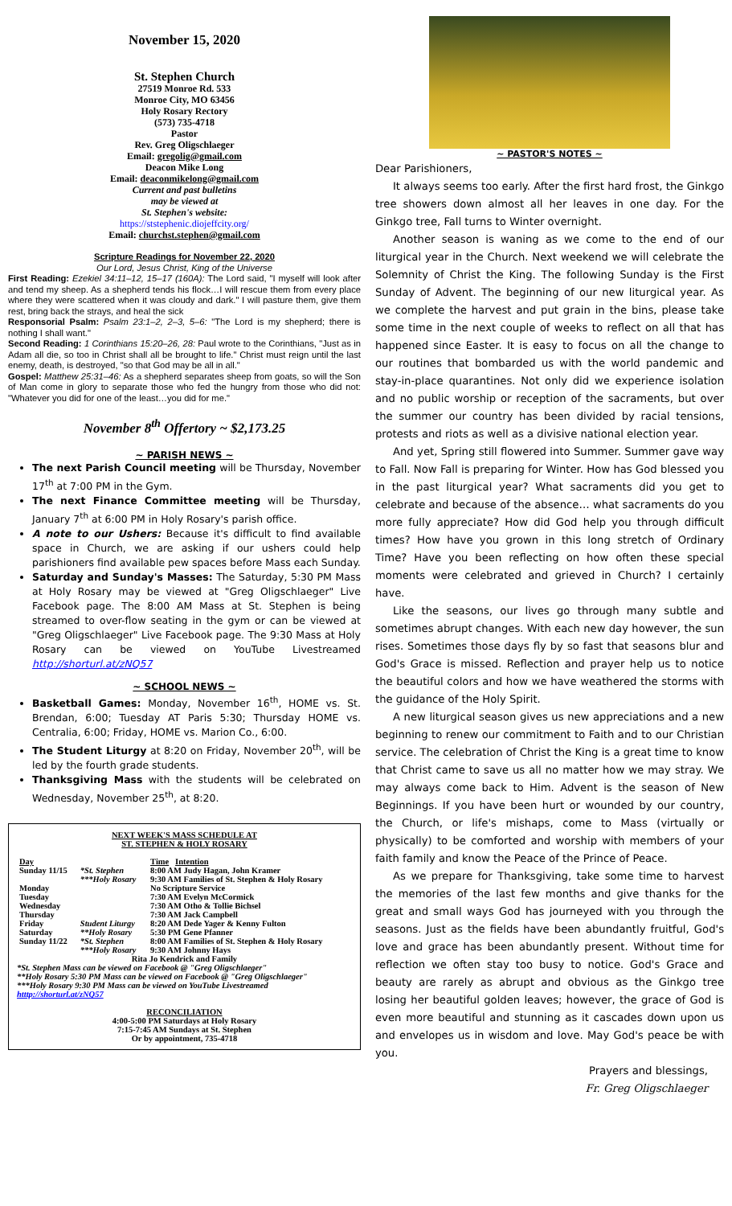November 15, 2020
St. Stephen Church
27519 Monroe Rd. 533
Monroe City, MO 63456
Holy Rosary Rectory
(573) 735-4718
Pastor
Rev. Greg Oligschlaeger
Email: gregolig@gmail.com
Deacon Mike Long
Email: deaconmikelong@gmail.com
Current and past bulletins
may be viewed at
St. Stephen's website:
https://ststephenic.diojeffcity.org/
Email: churchst.stephen@gmail.com
Scripture Readings for November 22, 2020
Our Lord, Jesus Christ, King of the Universe
First Reading: Ezekiel 34:11–12, 15–17 (160A): The Lord said, "I myself will look after and tend my sheep. As a shepherd tends his flock…I will rescue them from every place where they were scattered when it was cloudy and dark." I will pasture them, give them rest, bring back the strays, and heal the sick
Responsorial Psalm: Psalm 23:1–2, 2–3, 5–6: "The Lord is my shepherd; there is nothing I shall want."
Second Reading: 1 Corinthians 15:20–26, 28: Paul wrote to the Corinthians, "Just as in Adam all die, so too in Christ shall all be brought to life." Christ must reign until the last enemy, death, is destroyed, "so that God may be all in all."
Gospel: Matthew 25:31–46: As a shepherd separates sheep from goats, so will the Son of Man come in glory to separate those who fed the hungry from those who did not: "Whatever you did for one of the least…you did for me."
November 8<sup>th</sup> Offertory ~ $2,173.25
~ PARISH NEWS ~
The next Parish Council meeting will be Thursday, November 17<sup>th</sup> at 7:00 PM in the Gym.
The next Finance Committee meeting will be Thursday, January 7<sup>th</sup> at 6:00 PM in Holy Rosary's parish office.
A note to our Ushers: Because it's difficult to find available space in Church, we are asking if our ushers could help parishioners find available pew spaces before Mass each Sunday.
Saturday and Sunday's Masses: The Saturday, 5:30 PM Mass at Holy Rosary may be viewed at "Greg Oligschlaeger" Live Facebook page. The 8:00 AM Mass at St. Stephen is being streamed to over-flow seating in the gym or can be viewed at "Greg Oligschlaeger" Live Facebook page. The 9:30 Mass at Holy Rosary can be viewed on YouTube Livestreamed http://shorturl.at/zNQ57
~ SCHOOL NEWS ~
Basketball Games: Monday, November 16<sup>th</sup>, HOME vs. St. Brendan, 6:00; Tuesday AT Paris 5:30; Thursday HOME vs. Centralia, 6:00; Friday, HOME vs. Marion Co., 6:00.
The Student Liturgy at 8:20 on Friday, November 20<sup>th</sup>, will be led by the fourth grade students.
Thanksgiving Mass with the students will be celebrated on Wednesday, November 25<sup>th</sup>, at 8:20.
NEXT WEEK'S MASS SCHEDULE AT
ST. STEPHEN & HOLY ROSARY
| Day | | Time Intention |
| --- | --- | --- |
| Sunday 11/15 | *St. Stephen | 8:00 AM Judy Hagan, John Kramer |
| | ***Holy Rosary | 9:30 AM Families of St. Stephen & Holy Rosary |
| Monday | | No Scripture Service |
| Tuesday | | 7:30 AM Evelyn McCormick |
| Wednesday | | 7:30 AM Otho & Tollie Bichsel |
| Thursday | | 7:30 AM Jack Campbell |
| Friday | Student Liturgy | 8:20 AM Dede Yager & Kenny Fulton |
| Saturday | **Holy Rosary | 5:30 PM Gene Pfanner |
| Sunday 11/22 | *St. Stephen | 8:00 AM Families of St. Stephen & Holy Rosary |
| | ***Holy Rosary | 9:30 AM Johnny Hays |
| Rita Jo Kendrick and Family | | |
*St. Stephen Mass can be viewed on Facebook @ "Greg Oligschlaeger"
**Holy Rosary 5:30 PM Mass can be viewed on Facebook @ "Greg Oligschlaeger"
***Holy Rosary 9:30 PM Mass can be viewed on YouTube Livestreamed
htttp://shorturl.at/zNQ57
RECONCILIATION
4:00-5:00 PM Saturdays at Holy Rosary
7:15-7:45 AM Sundays at St. Stephen
Or by appointment, 735-4718
~ PASTOR'S NOTES ~
Dear Parishioners,
It always seems too early. After the first hard frost, the Ginkgo tree showers down almost all her leaves in one day. For the Ginkgo tree, Fall turns to Winter overnight.
Another season is waning as we come to the end of our liturgical year in the Church. Next weekend we will celebrate the Solemnity of Christ the King. The following Sunday is the First Sunday of Advent. The beginning of our new liturgical year. As we complete the harvest and put grain in the bins, please take some time in the next couple of weeks to reflect on all that has happened since Easter. It is easy to focus on all the change to our routines that bombarded us with the world pandemic and stay-in-place quarantines. Not only did we experience isolation and no public worship or reception of the sacraments, but over the summer our country has been divided by racial tensions, protests and riots as well as a divisive national election year.
And yet, Spring still flowered into Summer. Summer gave way to Fall. Now Fall is preparing for Winter. How has God blessed you in the past liturgical year? What sacraments did you get to celebrate and because of the absence… what sacraments do you more fully appreciate? How did God help you through difficult times? How have you grown in this long stretch of Ordinary Time? Have you been reflecting on how often these special moments were celebrated and grieved in Church? I certainly have.
Like the seasons, our lives go through many subtle and sometimes abrupt changes. With each new day however, the sun rises. Sometimes those days fly by so fast that seasons blur and God's Grace is missed. Reflection and prayer help us to notice the beautiful colors and how we have weathered the storms with the guidance of the Holy Spirit.
A new liturgical season gives us new appreciations and a new beginning to renew our commitment to Faith and to our Christian service. The celebration of Christ the King is a great time to know that Christ came to save us all no matter how we may stray. We may always come back to Him. Advent is the season of New Beginnings. If you have been hurt or wounded by our country, the Church, or life's mishaps, come to Mass (virtually or physically) to be comforted and worship with members of your faith family and know the Peace of the Prince of Peace.
As we prepare for Thanksgiving, take some time to harvest the memories of the last few months and give thanks for the great and small ways God has journeyed with you through the seasons. Just as the fields have been abundantly fruitful, God's love and grace has been abundantly present. Without time for reflection we often stay too busy to notice. God's Grace and beauty are rarely as abrupt and obvious as the Ginkgo tree losing her beautiful golden leaves; however, the grace of God is even more beautiful and stunning as it cascades down upon us and envelopes us in wisdom and love. May God's peace be with you.
Prayers and blessings,
Fr. Greg Oligschlaeger